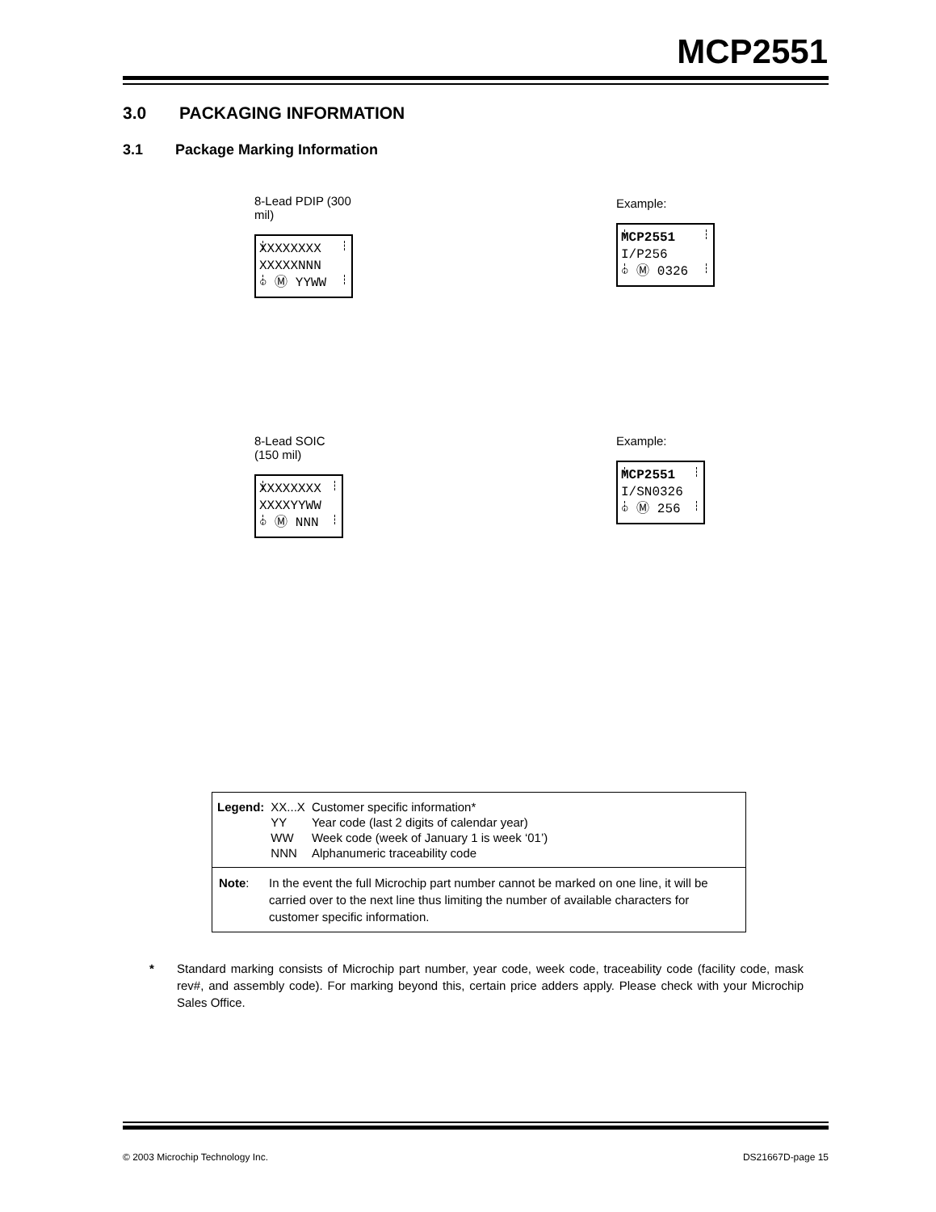MCP2551
3.0 PACKAGING INFORMATION
3.1 Package Marking Information
8-Lead PDIP (300 mil)
XXXXXXXX
XXXXXNNN
○ Ⓜ YYWW
Example:
MCP2551
I/P256
○ Ⓜ 0326
8-Lead SOIC (150 mil)
XXXXXXXX
XXXXYYWW
○ Ⓜ NNN
Example:
MCP2551
I/SN0326
○ Ⓜ 256
| Legend: | XX...X | Customer specific information* |
| | YY | Year code (last 2 digits of calendar year) |
| | WW | Week code (week of January 1 is week ‘01’) |
| | NNN | Alphanumeric traceability code |
Note: In the event the full Microchip part number cannot be marked on one line, it will be carried over to the next line thus limiting the number of available characters for customer specific information.
* Standard marking consists of Microchip part number, year code, week code, traceability code (facility code, mask rev#, and assembly code). For marking beyond this, certain price adders apply. Please check with your Microchip Sales Office.
© 2003 Microchip Technology Inc. DS21667D-page 15